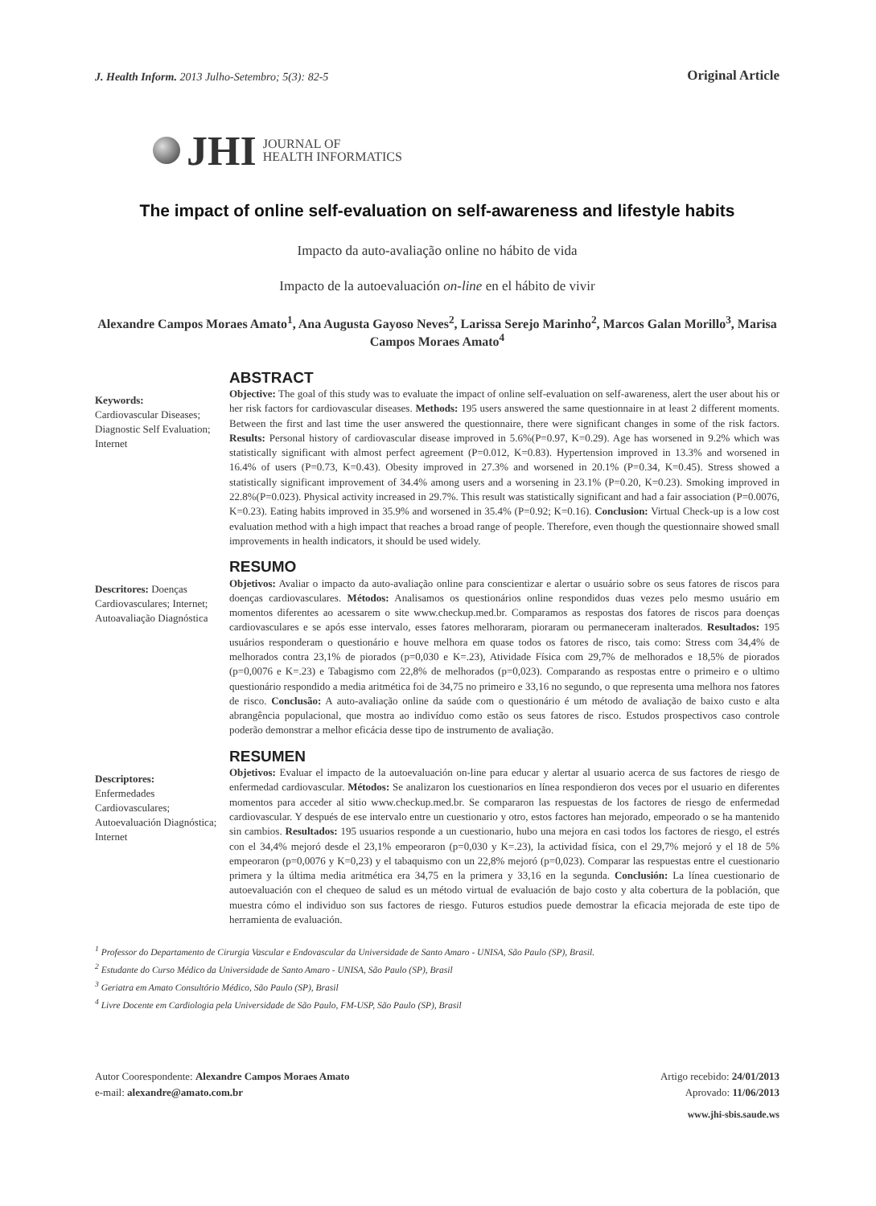J. Health Inform. 2013 Julho-Setembro; 5(3): 82-5
Original Article
JHI
JOURNAL OF
HEALTH INFORMATICS
The impact of online self-evaluation on self-awareness and lifestyle habits
Impacto da auto-avaliação online no hábito de vida
Impacto de la autoevaluación on-line en el hábito de vivir
Alexandre Campos Moraes Amato<sup>1</sup>, Ana Augusta Gayoso Neves<sup>2</sup>, Larissa Serejo Marinho<sup>2</sup>, Marcos Galan Morillo<sup>3</sup>, Marisa Campos Moraes Amato<sup>4</sup>
Keywords:
Cardiovascular Diseases; Diagnostic Self Evaluation; Internet
ABSTRACT
Objective: The goal of this study was to evaluate the impact of online self-evaluation on self-awareness, alert the user about his or her risk factors for cardiovascular diseases. Methods: 195 users answered the same questionnaire in at least 2 different moments. Between the first and last time the user answered the questionnaire, there were significant changes in some of the risk factors. Results: Personal history of cardiovascular disease improved in 5.6%(P=0.97, K=0.29). Age has worsened in 9.2% which was statistically significant with almost perfect agreement (P=0.012, K=0.83). Hypertension improved in 13.3% and worsened in 16.4% of users (P=0.73, K=0.43). Obesity improved in 27.3% and worsened in 20.1% (P=0.34, K=0.45). Stress showed a statistically significant improvement of 34.4% among users and a worsening in 23.1% (P=0.20, K=0.23). Smoking improved in 22.8%(P=0.023). Physical activity increased in 29.7%. This result was statistically significant and had a fair association (P=0.0076, K=0.23). Eating habits improved in 35.9% and worsened in 35.4% (P=0.92; K=0.16). Conclusion: Virtual Check-up is a low cost evaluation method with a high impact that reaches a broad range of people. Therefore, even though the questionnaire showed small improvements in health indicators, it should be used widely.
Descritores: Doenças Cardiovasculares; Internet; Autoavaliação Diagnóstica
RESUMO
Objetivos: Avaliar o impacto da auto-avaliação online para conscientizar e alertar o usuário sobre os seus fatores de riscos para doenças cardiovasculares. Métodos: Analisamos os questionários online respondidos duas vezes pelo mesmo usuário em momentos diferentes ao acessarem o site www.checkup.med.br. Comparamos as respostas dos fatores de riscos para doenças cardiovasculares e se após esse intervalo, esses fatores melhoraram, pioraram ou permaneceram inalterados. Resultados: 195 usuários responderam o questionário e houve melhora em quase todos os fatores de risco, tais como: Stress com 34,4% de melhorados contra 23,1% de piorados (p=0,030 e K=.23), Atividade Física com 29,7% de melhorados e 18,5% de piorados (p=0,0076 e K=.23) e Tabagismo com 22,8% de melhorados (p=0,023). Comparando as respostas entre o primeiro e o ultimo questionário respondido a media aritmética foi de 34,75 no primeiro e 33,16 no segundo, o que representa uma melhora nos fatores de risco. Conclusão: A auto-avaliação online da saúde com o questionário é um método de avaliação de baixo custo e alta abrangência populacional, que mostra ao indivíduo como estão os seus fatores de risco. Estudos prospectivos caso controle poderão demonstrar a melhor eficácia desse tipo de instrumento de avaliação.
Descriptores:
Enfermedades Cardiovasculares; Autoevaluación Diagnóstica; Internet
RESUMEN
Objetivos: Evaluar el impacto de la autoevaluación on-line para educar y alertar al usuario acerca de sus factores de riesgo de enfermedad cardiovascular. Métodos: Se analizaron los cuestionarios en línea respondieron dos veces por el usuario en diferentes momentos para acceder al sitio www.checkup.med.br. Se compararon las respuestas de los factores de riesgo de enfermedad cardiovascular. Y después de ese intervalo entre un cuestionario y otro, estos factores han mejorado, empeorado o se ha mantenido sin cambios. Resultados: 195 usuarios responde a un cuestionario, hubo una mejora en casi todos los factores de riesgo, el estrés con el 34,4% mejoró desde el 23,1% empeoraron (p=0,030 y K=.23), la actividad física, con el 29,7% mejoró y el 18 de 5% empeoraron (p=0,0076 y K=0,23) y el tabaquismo con un 22,8% mejoró (p=0,023). Comparar las respuestas entre el cuestionario primera y la última media aritmética era 34,75 en la primera y 33,16 en la segunda. Conclusión: La línea cuestionario de autoevaluación con el chequeo de salud es un método virtual de evaluación de bajo costo y alta cobertura de la población, que muestra cómo el individuo son sus factores de riesgo. Futuros estudios puede demostrar la eficacia mejorada de este tipo de herramienta de evaluación.
<sup>1</sup> Professor do Departamento de Cirurgia Vascular e Endovascular da Universidade de Santo Amaro - UNISA, São Paulo (SP), Brasil.
<sup>2</sup> Estudante do Curso Médico da Universidade de Santo Amaro - UNISA, São Paulo (SP), Brasil
<sup>3</sup> Geriatra em Amato Consultório Médico, São Paulo (SP), Brasil
<sup>4</sup> Livre Docente em Cardiologia pela Universidade de São Paulo, FM-USP, São Paulo (SP), Brasil
Autor Cooresponde­nte: Alexandre Campos Moraes Amato
e-mail: alexandre@amato.com.br
Artigo recebido: 24/01/2013
Aprovado: 11/06/2013
www.jhi-sbis.saude.ws